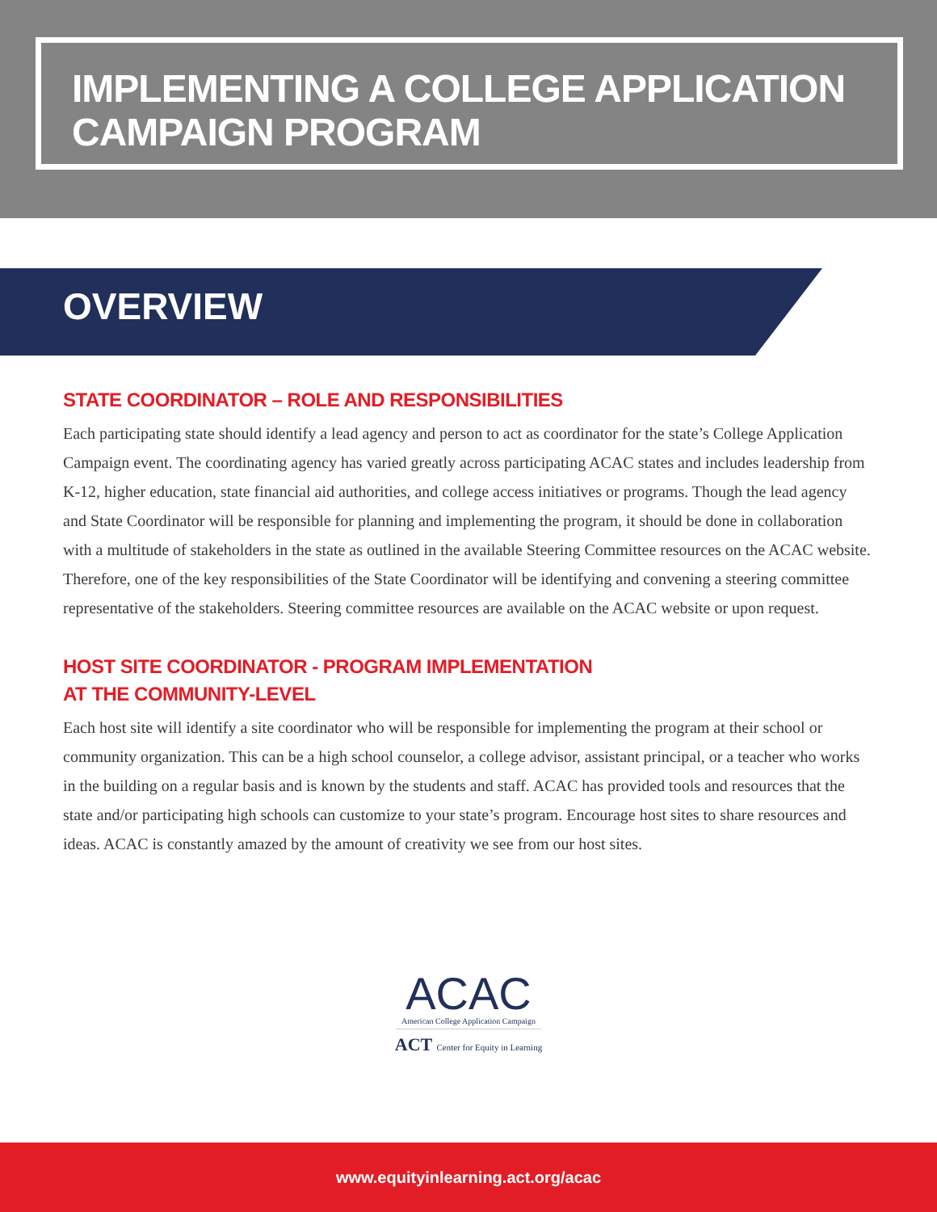IMPLEMENTING A COLLEGE APPLICATION CAMPAIGN PROGRAM
OVERVIEW
STATE COORDINATOR – ROLE AND RESPONSIBILITIES
Each participating state should identify a lead agency and person to act as coordinator for the state’s College Application Campaign event. The coordinating agency has varied greatly across participating ACAC states and includes leadership from K-12, higher education, state financial aid authorities, and college access initiatives or programs. Though the lead agency and State Coordinator will be responsible for planning and implementing the program, it should be done in collaboration with a multitude of stakeholders in the state as outlined in the available Steering Committee resources on the ACAC website. Therefore, one of the key responsibilities of the State Coordinator will be identifying and convening a steering committee representative of the stakeholders. Steering committee resources are available on the ACAC website or upon request.
HOST SITE COORDINATOR - PROGRAM IMPLEMENTATION
AT THE COMMUNITY-LEVEL
Each host site will identify a site coordinator who will be responsible for implementing the program at their school or community organization. This can be a high school counselor, a college advisor, assistant principal, or a teacher who works in the building on a regular basis and is known by the students and staff. ACAC has provided tools and resources that the state and/or participating high schools can customize to your state’s program. Encourage host sites to share resources and ideas. ACAC is constantly amazed by the amount of creativity we see from our host sites.
ACAC
American College Application Campaign
ACT Center for Equity in Learning
www.equityinlearning.act.org/acac